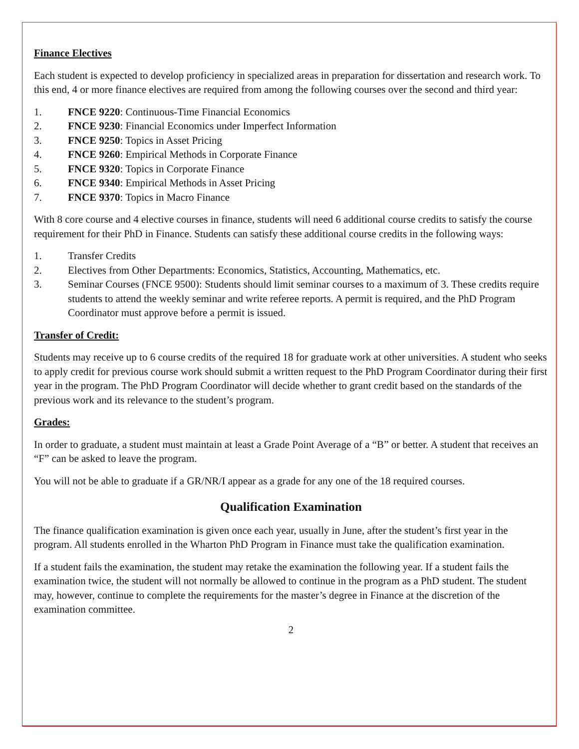Finance Electives
Each student is expected to develop proficiency in specialized areas in preparation for dissertation and research work. To this end, 4 or more finance electives are required from among the following courses over the second and third year:
1. FNCE 9220: Continuous-Time Financial Economics
2. FNCE 9230: Financial Economics under Imperfect Information
3. FNCE 9250: Topics in Asset Pricing
4. FNCE 9260: Empirical Methods in Corporate Finance
5. FNCE 9320: Topics in Corporate Finance
6. FNCE 9340: Empirical Methods in Asset Pricing
7. FNCE 9370: Topics in Macro Finance
With 8 core course and 4 elective courses in finance, students will need 6 additional course credits to satisfy the course requirement for their PhD in Finance. Students can satisfy these additional course credits in the following ways:
1. Transfer Credits
2. Electives from Other Departments: Economics, Statistics, Accounting, Mathematics, etc.
3. Seminar Courses (FNCE 9500): Students should limit seminar courses to a maximum of 3. These credits require students to attend the weekly seminar and write referee reports. A permit is required, and the PhD Program Coordinator must approve before a permit is issued.
Transfer of Credit:
Students may receive up to 6 course credits of the required 18 for graduate work at other universities. A student who seeks to apply credit for previous course work should submit a written request to the PhD Program Coordinator during their first year in the program. The PhD Program Coordinator will decide whether to grant credit based on the standards of the previous work and its relevance to the student’s program.
Grades:
In order to graduate, a student must maintain at least a Grade Point Average of a “B” or better. A student that receives an “F” can be asked to leave the program.
You will not be able to graduate if a GR/NR/I appear as a grade for any one of the 18 required courses.
Qualification Examination
The finance qualification examination is given once each year, usually in June, after the student’s first year in the program. All students enrolled in the Wharton PhD Program in Finance must take the qualification examination.
If a student fails the examination, the student may retake the examination the following year. If a student fails the examination twice, the student will not normally be allowed to continue in the program as a PhD student. The student may, however, continue to complete the requirements for the master’s degree in Finance at the discretion of the examination committee.
2